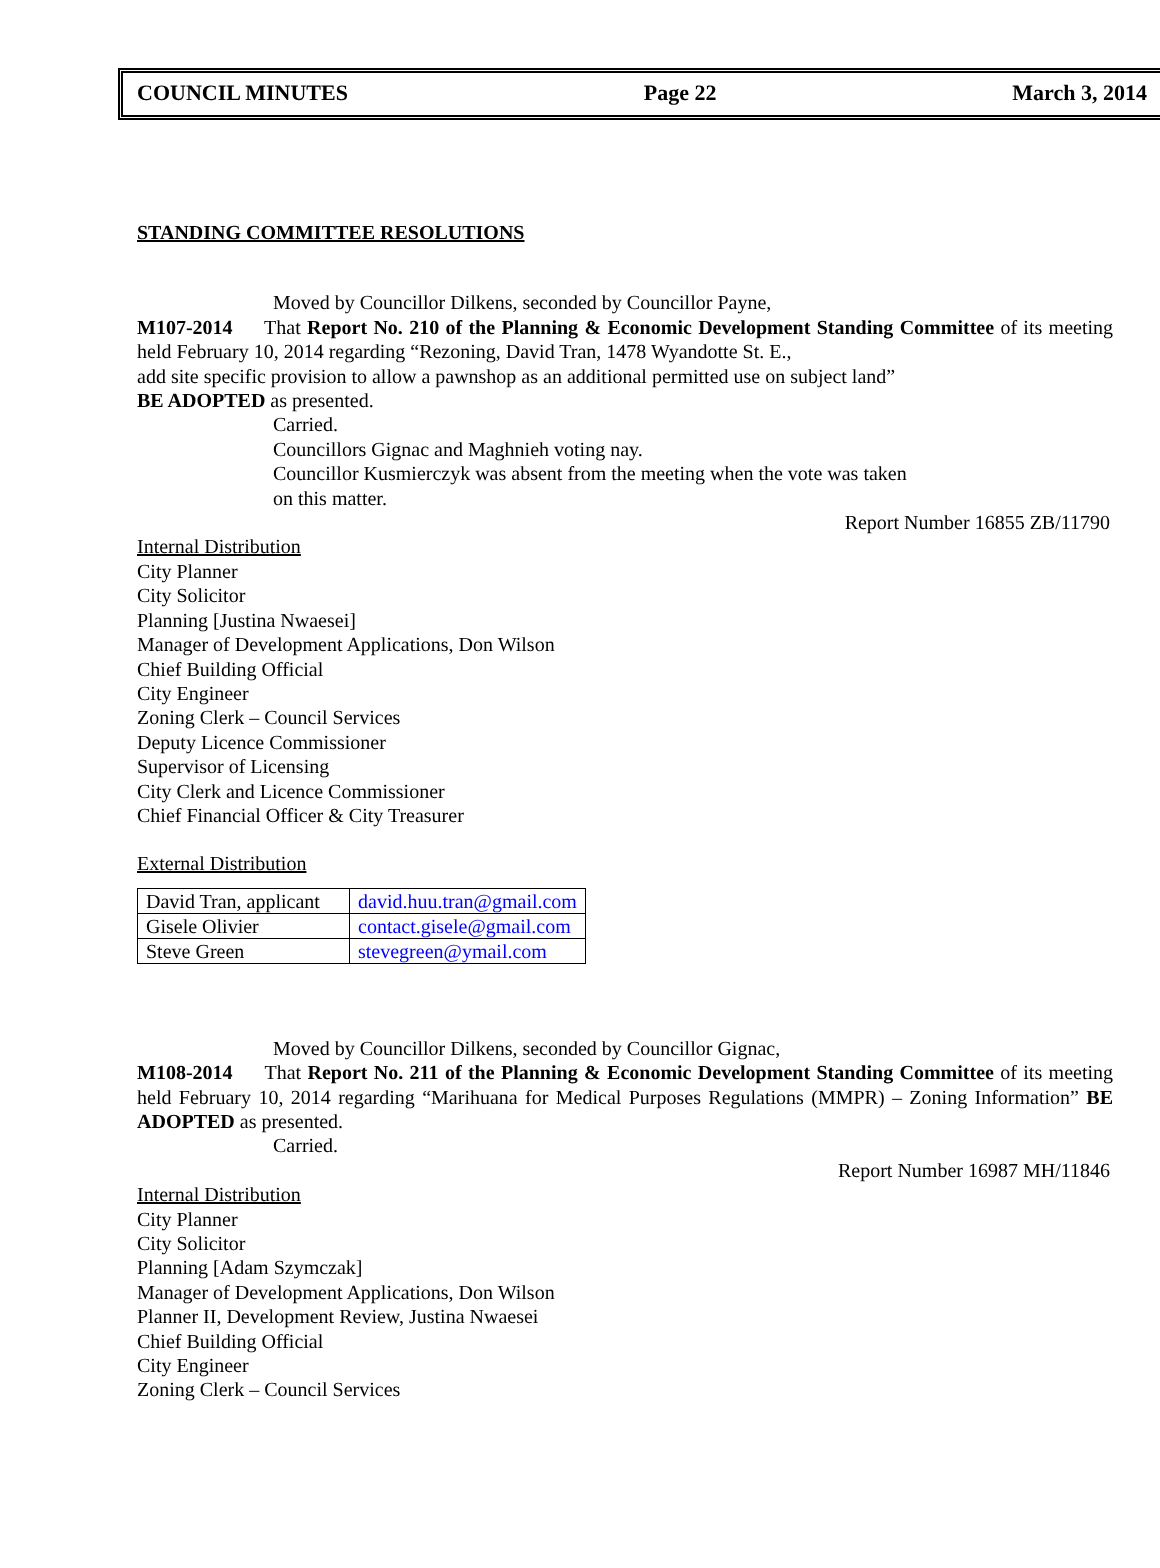COUNCIL MINUTES Page 22 March 3, 2014
STANDING COMMITTEE RESOLUTIONS
Moved by Councillor Dilkens, seconded by Councillor Payne,
M107-2014 That Report No. 210 of the Planning & Economic Development Standing Committee of its meeting held February 10, 2014 regarding “Rezoning, David Tran, 1478 Wyandotte St. E.,
add site specific provision to allow a pawnshop as an additional permitted use on subject land”
BE ADOPTED as presented.
Carried.
Councillors Gignac and Maghnieh voting nay.
Councillor Kusmierczyk was absent from the meeting when the vote was taken
on this matter.
Report Number 16855 ZB/11790
Internal Distribution
City Planner
City Solicitor
Planning [Justina Nwaesei]
Manager of Development Applications, Don Wilson
Chief Building Official
City Engineer
Zoning Clerk – Council Services
Deputy Licence Commissioner
Supervisor of Licensing
City Clerk and Licence Commissioner
Chief Financial Officer & City Treasurer
External Distribution
| David Tran, applicant | david.huu.tran@gmail.com |
| Gisele Olivier | contact.gisele@gmail.com |
| Steve Green | stevegreen@ymail.com |
Moved by Councillor Dilkens, seconded by Councillor Gignac,
M108-2014 That Report No. 211 of the Planning & Economic Development Standing Committee of its meeting held February 10, 2014 regarding “Marihuana for Medical Purposes Regulations (MMPR) – Zoning Information” BE ADOPTED as presented.
Carried.
Report Number 16987 MH/11846
Internal Distribution
City Planner
City Solicitor
Planning [Adam Szymczak]
Manager of Development Applications, Don Wilson
Planner II, Development Review, Justina Nwaesei
Chief Building Official
City Engineer
Zoning Clerk – Council Services